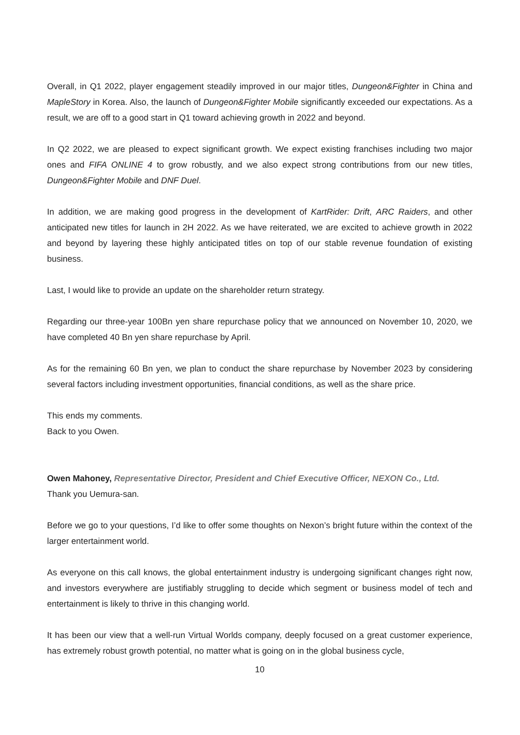Overall, in Q1 2022, player engagement steadily improved in our major titles, Dungeon&Fighter in China and MapleStory in Korea. Also, the launch of Dungeon&Fighter Mobile significantly exceeded our expectations. As a result, we are off to a good start in Q1 toward achieving growth in 2022 and beyond.
In Q2 2022, we are pleased to expect significant growth. We expect existing franchises including two major ones and FIFA ONLINE 4 to grow robustly, and we also expect strong contributions from our new titles, Dungeon&Fighter Mobile and DNF Duel.
In addition, we are making good progress in the development of KartRider: Drift, ARC Raiders, and other anticipated new titles for launch in 2H 2022. As we have reiterated, we are excited to achieve growth in 2022 and beyond by layering these highly anticipated titles on top of our stable revenue foundation of existing business.
Last, I would like to provide an update on the shareholder return strategy.
Regarding our three-year 100Bn yen share repurchase policy that we announced on November 10, 2020, we have completed 40 Bn yen share repurchase by April.
As for the remaining 60 Bn yen, we plan to conduct the share repurchase by November 2023 by considering several factors including investment opportunities, financial conditions, as well as the share price.
This ends my comments.
Back to you Owen.
Owen Mahoney, Representative Director, President and Chief Executive Officer, NEXON Co., Ltd.
Thank you Uemura-san.
Before we go to your questions, I’d like to offer some thoughts on Nexon’s bright future within the context of the larger entertainment world.
As everyone on this call knows, the global entertainment industry is undergoing significant changes right now, and investors everywhere are justifiably struggling to decide which segment or business model of tech and entertainment is likely to thrive in this changing world.
It has been our view that a well-run Virtual Worlds company, deeply focused on a great customer experience, has extremely robust growth potential, no matter what is going on in the global business cycle,
10